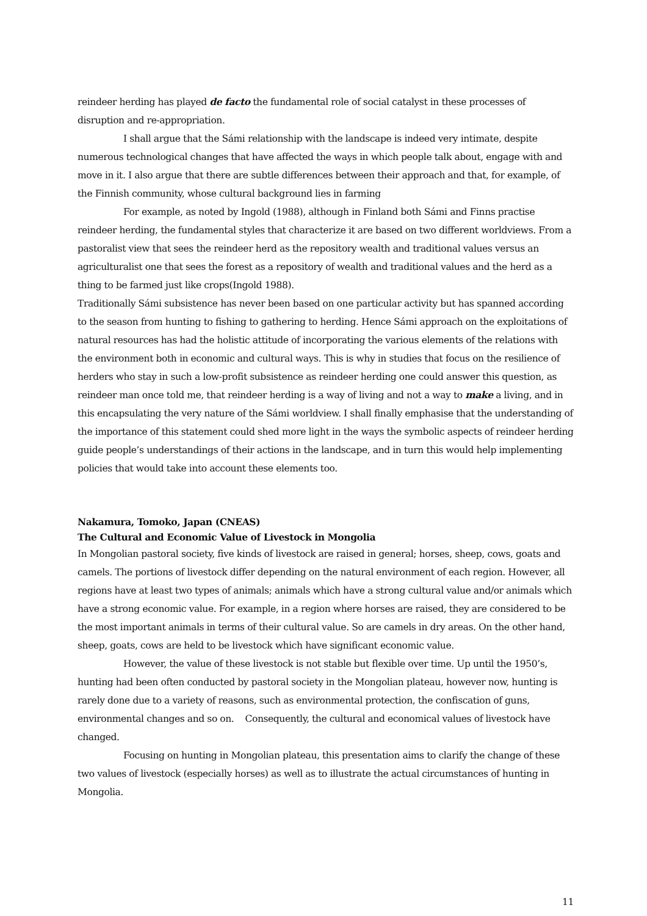reindeer herding has played de facto the fundamental role of social catalyst in these processes of disruption and re-appropriation.
I shall argue that the Sámi relationship with the landscape is indeed very intimate, despite numerous technological changes that have affected the ways in which people talk about, engage with and move in it. I also argue that there are subtle differences between their approach and that, for example, of the Finnish community, whose cultural background lies in farming
For example, as noted by Ingold (1988), although in Finland both Sámi and Finns practise reindeer herding, the fundamental styles that characterize it are based on two different worldviews. From a pastoralist view that sees the reindeer herd as the repository wealth and traditional values versus an agriculturalist one that sees the forest as a repository of wealth and traditional values and the herd as a thing to be farmed just like crops(Ingold 1988).
Traditionally Sámi subsistence has never been based on one particular activity but has spanned according to the season from hunting to fishing to gathering to herding. Hence Sámi approach on the exploitations of natural resources has had the holistic attitude of incorporating the various elements of the relations with the environment both in economic and cultural ways. This is why in studies that focus on the resilience of herders who stay in such a low-profit subsistence as reindeer herding one could answer this question, as reindeer man once told me, that reindeer herding is a way of living and not a way to make a living, and in this encapsulating the very nature of the Sámi worldview. I shall finally emphasise that the understanding of the importance of this statement could shed more light in the ways the symbolic aspects of reindeer herding guide people’s understandings of their actions in the landscape, and in turn this would help implementing policies that would take into account these elements too.
Nakamura, Tomoko, Japan (CNEAS)
The Cultural and Economic Value of Livestock in Mongolia
In Mongolian pastoral society, five kinds of livestock are raised in general; horses, sheep, cows, goats and camels. The portions of livestock differ depending on the natural environment of each region. However, all regions have at least two types of animals; animals which have a strong cultural value and/or animals which have a strong economic value. For example, in a region where horses are raised, they are considered to be the most important animals in terms of their cultural value. So are camels in dry areas. On the other hand, sheep, goats, cows are held to be livestock which have significant economic value.
However, the value of these livestock is not stable but flexible over time. Up until the 1950’s, hunting had been often conducted by pastoral society in the Mongolian plateau, however now, hunting is rarely done due to a variety of reasons, such as environmental protection, the confiscation of guns, environmental changes and so on. Consequently, the cultural and economical values of livestock have changed.
Focusing on hunting in Mongolian plateau, this presentation aims to clarify the change of these two values of livestock (especially horses) as well as to illustrate the actual circumstances of hunting in Mongolia.
11